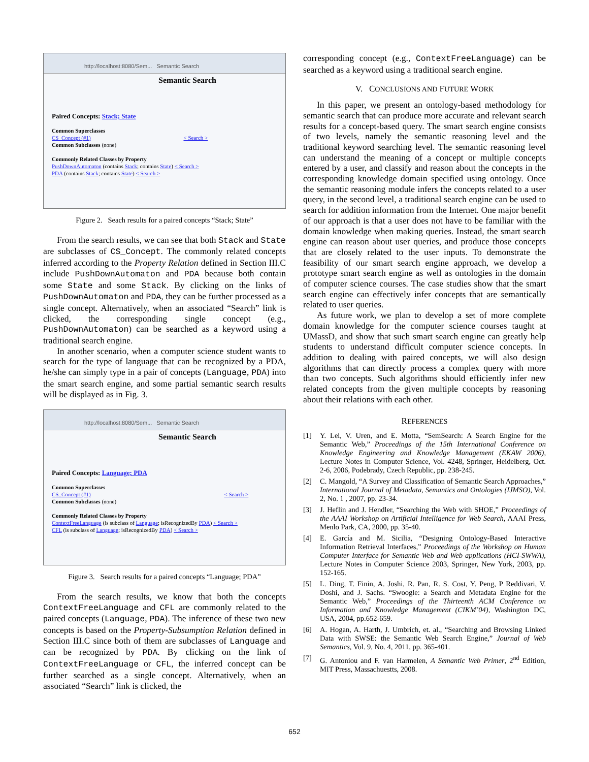http://localhost:8080/Sem... Semantic Search
Semantic Search
Paired Concepts: Stack; State
Common Superclasses
CS_Concept (#1) < Search >
Common Subclasses (none)
Commonly Related Classes by Property
PushDownAutomaton (contains Stack; contains State) < Search >
PDA (contains Stack; contains State) < Search >
Figure 2. Seach results for a paired concepts “Stack; State”
From the search results, we can see that both Stack and State are subclasses of CS_Concept. The commonly related concepts inferred according to the Property Relation defined in Section III.C include PushDownAutomaton and PDA because both contain some State and some Stack. By clicking on the links of PushDownAutomaton and PDA, they can be further processed as a single concept. Alternatively, when an associated “Search” link is clicked, the corresponding single concept (e.g., PushDownAutomaton) can be searched as a keyword using a traditional search engine.
In another scenario, when a computer science student wants to search for the type of language that can be recognized by a PDA, he/she can simply type in a pair of concepts (Language, PDA) into the smart search engine, and some partial semantic search results will be displayed as in Fig. 3.
http://localhost:8080/Sem... Semantic Search
Semantic Search
Paired Concepts: Language; PDA
Common Superclasses
CS_Concept (#1) < Search >
Common Subclasses (none)
Commonly Related Classes by Property
ContextFreeLanguage (is subclass of Language; isRecognizedBy PDA) < Search >
CFL (is subclass of Language; isRecognizedBy PDA) < Search >
Figure 3. Search results for a paired concepts “Language; PDA”
From the search results, we know that both the concepts ContextFreeLanguage and CFL are commonly related to the paired concepts (Language, PDA). The inference of these two new concepts is based on the Property-Subsumption Relation defined in Section III.C since both of them are subclasses of Language and can be recognized by PDA. By clicking on the link of ContextFreeLanguage or CFL, the inferred concept can be further searched as a single concept. Alternatively, when an associated “Search” link is clicked, the
corresponding concept (e.g., ContextFreeLanguage) can be searched as a keyword using a traditional search engine.
V. CONCLUSIONS AND FUTURE WORK
In this paper, we present an ontology-based methodology for semantic search that can produce more accurate and relevant search results for a concept-based query. The smart search engine consists of two levels, namely the semantic reasoning level and the traditional keyword searching level. The semantic reasoning level can understand the meaning of a concept or multiple concepts entered by a user, and classify and reason about the concepts in the corresponding knowledge domain specified using ontology. Once the semantic reasoning module infers the concepts related to a user query, in the second level, a traditional search engine can be used to search for addition information from the Internet. One major benefit of our approach is that a user does not have to be familiar with the domain knowledge when making queries. Instead, the smart search engine can reason about user queries, and produce those concepts that are closely related to the user inputs. To demonstrate the feasibility of our smart search engine approach, we develop a prototype smart search engine as well as ontologies in the domain of computer science courses. The case studies show that the smart search engine can effectively infer concepts that are semantically related to user queries.
As future work, we plan to develop a set of more complete domain knowledge for the computer science courses taught at UMassD, and show that such smart search engine can greatly help students to understand difficult computer science concepts. In addition to dealing with paired concepts, we will also design algorithms that can directly process a complex query with more than two concepts. Such algorithms should efficiently infer new related concepts from the given multiple concepts by reasoning about their relations with each other.
REFERENCES
[1] Y. Lei, V. Uren, and E. Motta, “SemSearch: A Search Engine for the Semantic Web,” Proceedings of the 15th International Conference on Knowledge Engineering and Knowledge Management (EKAW 2006), Lecture Notes in Computer Science, Vol. 4248, Springer, Heidelberg, Oct. 2-6, 2006, Podebrady, Czech Republic, pp. 238-245.
[2] C. Mangold, “A Survey and Classification of Semantic Search Approaches,” International Journal of Metadata, Semantics and Ontologies (IJMSO), Vol. 2, No. 1 , 2007, pp. 23-34.
[3] J. Heflin and J. Hendler, “Searching the Web with SHOE,” Proceedings of the AAAI Workshop on Artificial Intelligence for Web Search, AAAI Press, Menlo Park, CA, 2000, pp. 35-40.
[4] E. García and M. Sicilia, “Designing Ontology-Based Interactive Information Retrieval Interfaces,” Proceedings of the Workshop on Human Computer Interface for Semantic Web and Web applications (HCI-SWWA), Lecture Notes in Computer Science 2003, Springer, New York, 2003, pp. 152-165.
[5] L. Ding, T. Finin, A. Joshi, R. Pan, R. S. Cost, Y. Peng, P Reddivari, V. Doshi, and J. Sachs. “Swoogle: a Search and Metadata Engine for the Semantic Web,” Proceedings of the Thirteenth ACM Conference on Information and Knowledge Management (CIKM’04), Washington DC, USA, 2004, pp.652-659.
[6] A. Hogan, A. Harth, J. Umbrich, et. al., “Searching and Browsing Linked Data with SWSE: the Semantic Web Search Engine,” Journal of Web Semantics, Vol. 9, No. 4, 2011, pp. 365-401.
[7] G. Antoniou and F. van Harmelen, A Semantic Web Primer, 2<sup>nd</sup> Edition, MIT Press, Massachuestts, 2008.
652